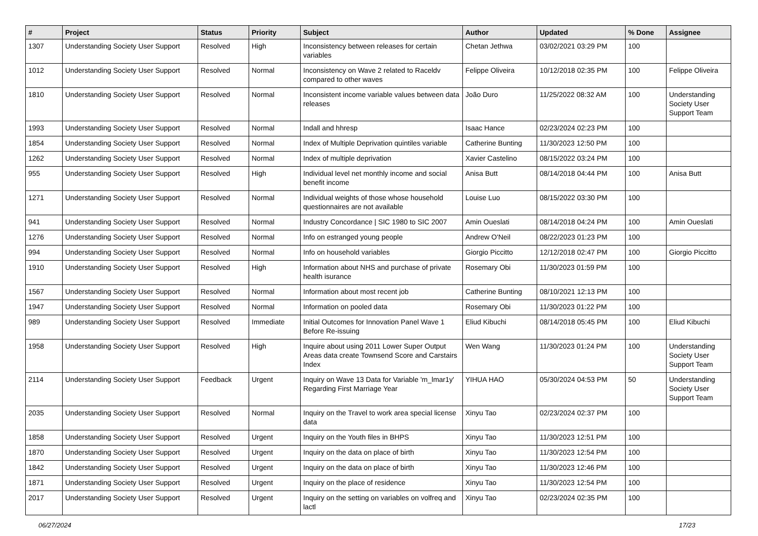| # | Project | Status | Priority | Subject | Author | Updated | % Done | Assignee |
| --- | --- | --- | --- | --- | --- | --- | --- | --- |
| 1307 | Understanding Society User Support | Resolved | High | Inconsistency between releases for certain variables | Chetan Jethwa | 03/02/2021 03:29 PM | 100 | |
| 1012 | Understanding Society User Support | Resolved | Normal | Inconsistency on Wave 2 related to Raceldv compared to other waves | Felippe Oliveira | 10/12/2018 02:35 PM | 100 | Felippe Oliveira |
| 1810 | Understanding Society User Support | Resolved | Normal | Inconsistent income variable values between data releases | João Duro | 11/25/2022 08:32 AM | 100 | Understanding Society User Support Team |
| 1993 | Understanding Society User Support | Resolved | Normal | Indall and hhresp | Isaac Hance | 02/23/2024 02:23 PM | 100 | |
| 1854 | Understanding Society User Support | Resolved | Normal | Index of Multiple Deprivation quintiles variable | Catherine Bunting | 11/30/2023 12:50 PM | 100 | |
| 1262 | Understanding Society User Support | Resolved | Normal | Index of multiple deprivation | Xavier Castelino | 08/15/2022 03:24 PM | 100 | |
| 955 | Understanding Society User Support | Resolved | High | Individual level net monthly income and social benefit income | Anisa Butt | 08/14/2018 04:44 PM | 100 | Anisa Butt |
| 1271 | Understanding Society User Support | Resolved | Normal | Individual weights of those whose household questionnaires are not available | Louise Luo | 08/15/2022 03:30 PM | 100 | |
| 941 | Understanding Society User Support | Resolved | Normal | Industry Concordance / SIC 1980 to SIC 2007 | Amin Oueslati | 08/14/2018 04:24 PM | 100 | Amin Oueslati |
| 1276 | Understanding Society User Support | Resolved | Normal | Info on estranged young people | Andrew O'Neil | 08/22/2023 01:23 PM | 100 | |
| 994 | Understanding Society User Support | Resolved | Normal | Info on household variables | Giorgio Piccitto | 12/12/2018 02:47 PM | 100 | Giorgio Piccitto |
| 1910 | Understanding Society User Support | Resolved | High | Information about NHS and purchase of private health isurance | Rosemary Obi | 11/30/2023 01:59 PM | 100 | |
| 1567 | Understanding Society User Support | Resolved | Normal | Information about most recent job | Catherine Bunting | 08/10/2021 12:13 PM | 100 | |
| 1947 | Understanding Society User Support | Resolved | Normal | Information on pooled data | Rosemary Obi | 11/30/2023 01:22 PM | 100 | |
| 989 | Understanding Society User Support | Resolved | Immediate | Initial Outcomes for Innovation Panel Wave 1 Before Re-issuing | Eliud Kibuchi | 08/14/2018 05:45 PM | 100 | Eliud Kibuchi |
| 1958 | Understanding Society User Support | Resolved | High | Inquire about using 2011 Lower Super Output Areas data create Townsend Score and Carstairs Index | Wen Wang | 11/30/2023 01:24 PM | 100 | Understanding Society User Support Team |
| 2114 | Understanding Society User Support | Feedback | Urgent | Inquiry on Wave 13 Data for Variable 'm_lmar1y' Regarding First Marriage Year | YIHUA HAO | 05/30/2024 04:53 PM | 50 | Understanding Society User Support Team |
| 2035 | Understanding Society User Support | Resolved | Normal | Inquiry on the Travel to work area special license data | Xinyu Tao | 02/23/2024 02:37 PM | 100 | |
| 1858 | Understanding Society User Support | Resolved | Urgent | Inquiry on the Youth files in BHPS | Xinyu Tao | 11/30/2023 12:51 PM | 100 | |
| 1870 | Understanding Society User Support | Resolved | Urgent | Inquiry on the data on place of birth | Xinyu Tao | 11/30/2023 12:54 PM | 100 | |
| 1842 | Understanding Society User Support | Resolved | Urgent | Inquiry on the data on place of birth | Xinyu Tao | 11/30/2023 12:46 PM | 100 | |
| 1871 | Understanding Society User Support | Resolved | Urgent | Inquiry on the place of residence | Xinyu Tao | 11/30/2023 12:54 PM | 100 | |
| 2017 | Understanding Society User Support | Resolved | Urgent | Inquiry on the setting on variables on volfreq and lactl | Xinyu Tao | 02/23/2024 02:35 PM | 100 | |
06/27/2024 17/23